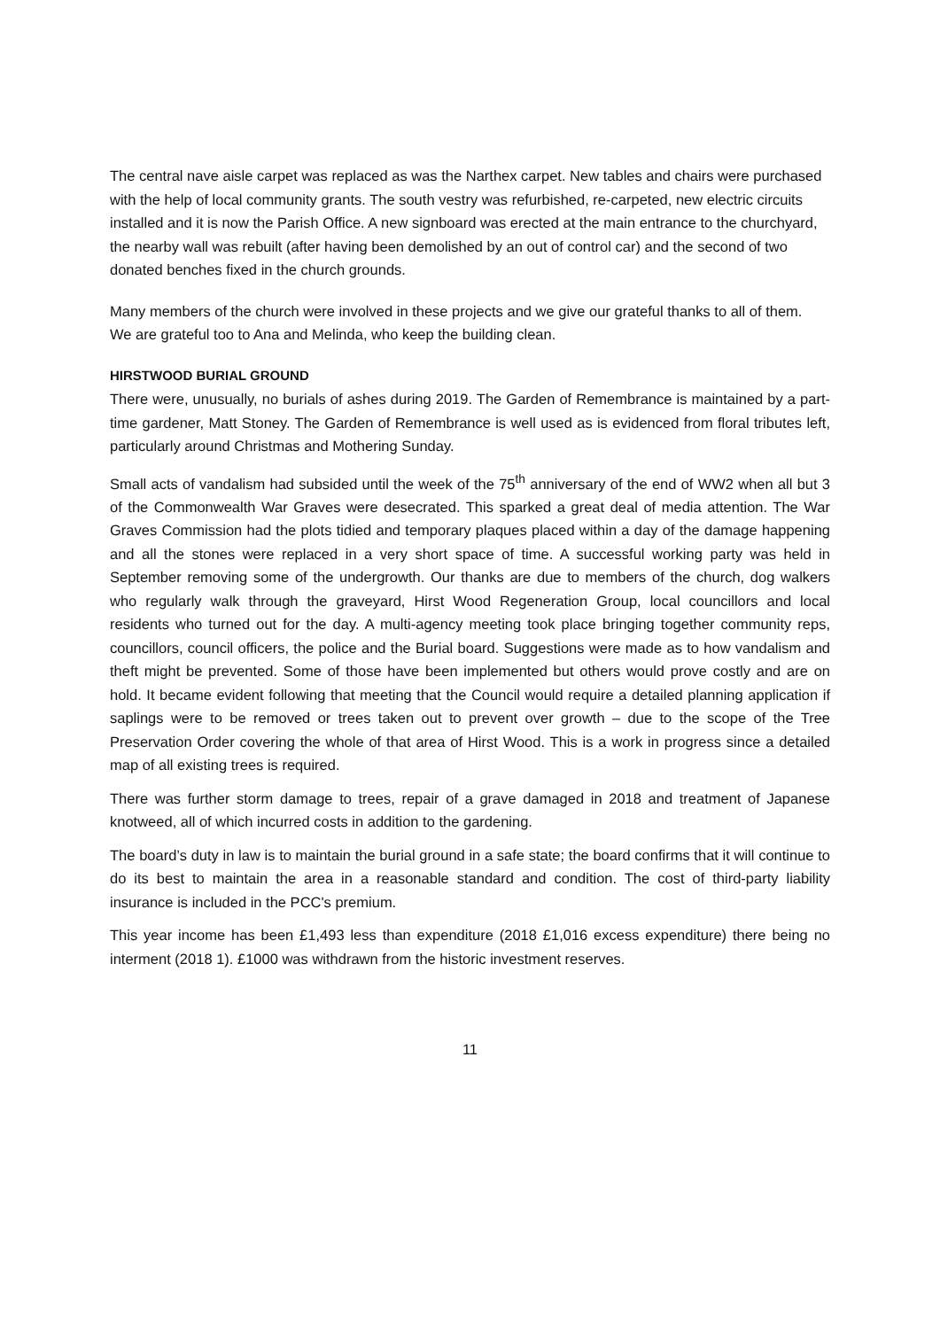The central nave aisle carpet was replaced as was the Narthex carpet. New tables and chairs were purchased with the help of local community grants. The south vestry was refurbished, re-carpeted, new electric circuits installed and it is now the Parish Office. A new signboard was erected at the main entrance to the churchyard, the nearby wall was rebuilt (after having been demolished by an out of control car) and the second of two donated benches fixed in the church grounds.
Many members of the church were involved in these projects and we give our grateful thanks to all of them. We are grateful too to Ana and Melinda, who keep the building clean.
HIRSTWOOD BURIAL GROUND
There were, unusually, no burials of ashes during 2019. The Garden of Remembrance is maintained by a part-time gardener, Matt Stoney. The Garden of Remembrance is well used as is evidenced from floral tributes left, particularly around Christmas and Mothering Sunday.
Small acts of vandalism had subsided until the week of the 75<sup>th</sup> anniversary of the end of WW2 when all but 3 of the Commonwealth War Graves were desecrated. This sparked a great deal of media attention. The War Graves Commission had the plots tidied and temporary plaques placed within a day of the damage happening and all the stones were replaced in a very short space of time. A successful working party was held in September removing some of the undergrowth. Our thanks are due to members of the church, dog walkers who regularly walk through the graveyard, Hirst Wood Regeneration Group, local councillors and local residents who turned out for the day. A multi-agency meeting took place bringing together community reps, councillors, council officers, the police and the Burial board. Suggestions were made as to how vandalism and theft might be prevented. Some of those have been implemented but others would prove costly and are on hold. It became evident following that meeting that the Council would require a detailed planning application if saplings were to be removed or trees taken out to prevent over growth – due to the scope of the Tree Preservation Order covering the whole of that area of Hirst Wood. This is a work in progress since a detailed map of all existing trees is required.
There was further storm damage to trees, repair of a grave damaged in 2018 and treatment of Japanese knotweed, all of which incurred costs in addition to the gardening.
The board’s duty in law is to maintain the burial ground in a safe state; the board confirms that it will continue to do its best to maintain the area in a reasonable standard and condition. The cost of third-party liability insurance is included in the PCC's premium.
This year income has been £1,493 less than expenditure (2018 £1,016 excess expenditure) there being no interment (2018 1). £1000 was withdrawn from the historic investment reserves.
11